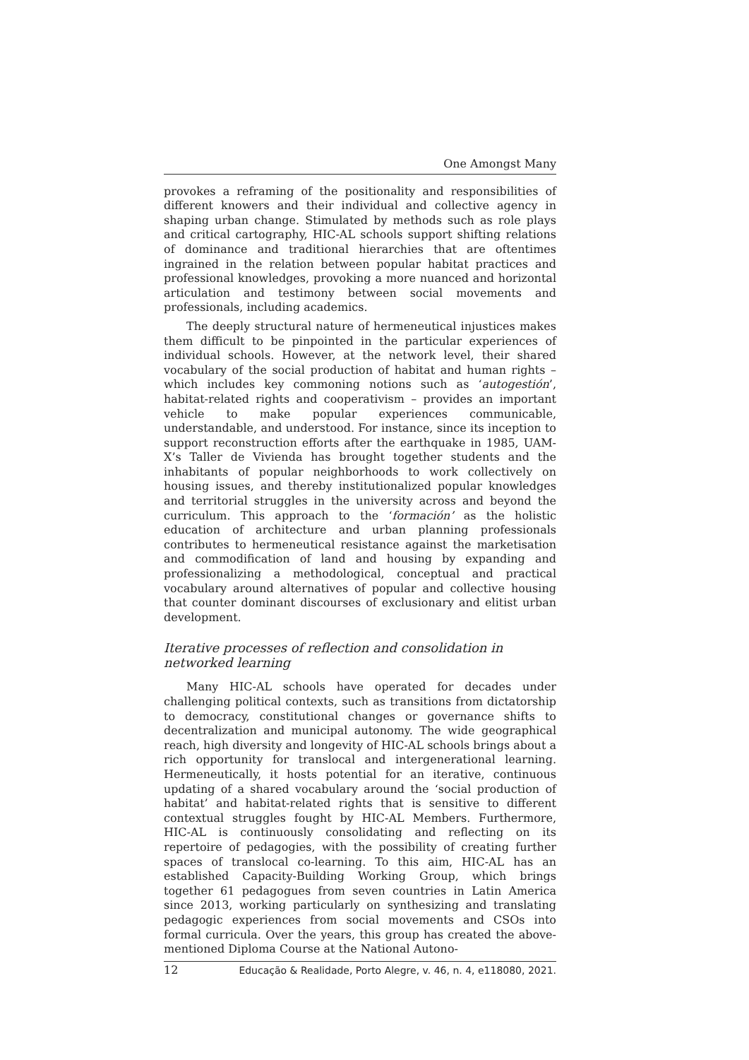One Amongst Many
provokes a reframing of the positionality and responsibilities of different knowers and their individual and collective agency in shaping urban change. Stimulated by methods such as role plays and critical cartography, HIC-AL schools support shifting relations of dominance and traditional hierarchies that are oftentimes ingrained in the relation between popular habitat practices and professional knowledges, provoking a more nuanced and horizontal articulation and testimony between social movements and professionals, including academics.
The deeply structural nature of hermeneutical injustices makes them difficult to be pinpointed in the particular experiences of individual schools. However, at the network level, their shared vocabulary of the social production of habitat and human rights – which includes key commoning notions such as ‘autogestión’, habitat-related rights and cooperativism – provides an important vehicle to make popular experiences communicable, understandable, and understood. For instance, since its inception to support reconstruction efforts after the earthquake in 1985, UAM-X’s Taller de Vivienda has brought together students and the inhabitants of popular neighborhoods to work collectively on housing issues, and thereby institutionalized popular knowledges and territorial struggles in the university across and beyond the curriculum. This approach to the ‘formación’ as the holistic education of architecture and urban planning professionals contributes to hermeneutical resistance against the marketisation and commodification of land and housing by expanding and professionalizing a methodological, conceptual and practical vocabulary around alternatives of popular and collective housing that counter dominant discourses of exclusionary and elitist urban development.
Iterative processes of reflection and consolidation in networked learning
Many HIC-AL schools have operated for decades under challenging political contexts, such as transitions from dictatorship to democracy, constitutional changes or governance shifts to decentralization and municipal autonomy. The wide geographical reach, high diversity and longevity of HIC-AL schools brings about a rich opportunity for translocal and intergenerational learning. Hermeneutically, it hosts potential for an iterative, continuous updating of a shared vocabulary around the ‘social production of habitat’ and habitat-related rights that is sensitive to different contextual struggles fought by HIC-AL Members. Furthermore, HIC-AL is continuously consolidating and reflecting on its repertoire of pedagogies, with the possibility of creating further spaces of translocal co-learning. To this aim, HIC-AL has an established Capacity-Building Working Group, which brings together 61 pedagogues from seven countries in Latin America since 2013, working particularly on synthesizing and translating pedagogic experiences from social movements and CSOs into formal curricula. Over the years, this group has created the above-mentioned Diploma Course at the National Autono-
12 Educação & Realidade, Porto Alegre, v. 46, n. 4, e118080, 2021.